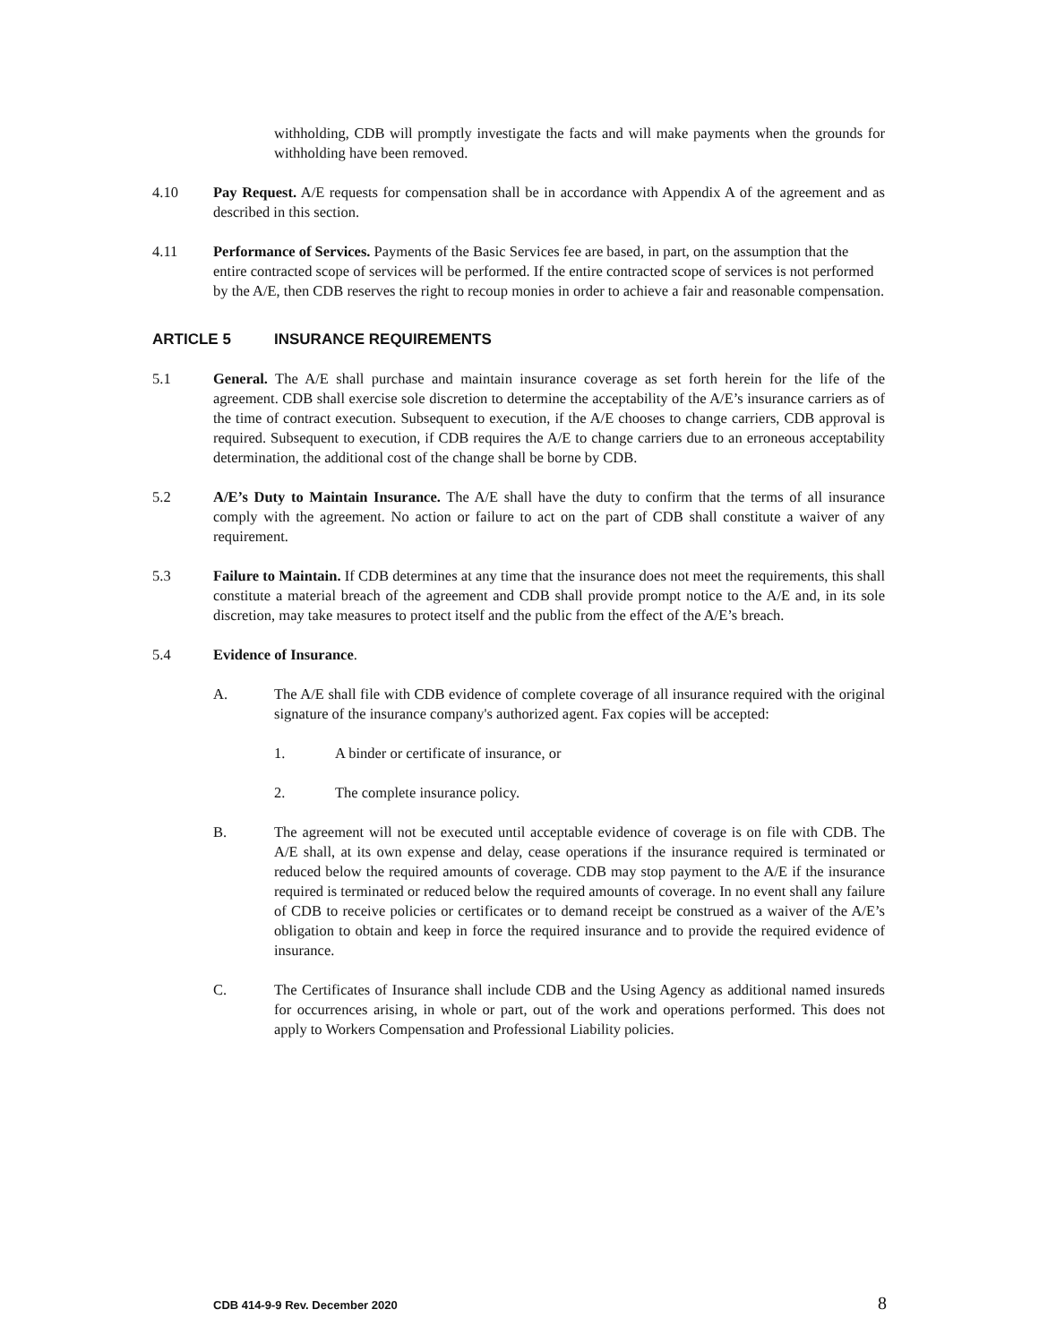withholding, CDB will promptly investigate the facts and will make payments when the grounds for withholding have been removed.
4.10 Pay Request. A/E requests for compensation shall be in accordance with Appendix A of the agreement and as described in this section.
4.11 Performance of Services. Payments of the Basic Services fee are based, in part, on the assumption that the entire contracted scope of services will be performed. If the entire contracted scope of services is not performed by the A/E, then CDB reserves the right to recoup monies in order to achieve a fair and reasonable compensation.
ARTICLE 5 INSURANCE REQUIREMENTS
5.1 General. The A/E shall purchase and maintain insurance coverage as set forth herein for the life of the agreement. CDB shall exercise sole discretion to determine the acceptability of the A/E’s insurance carriers as of the time of contract execution. Subsequent to execution, if the A/E chooses to change carriers, CDB approval is required. Subsequent to execution, if CDB requires the A/E to change carriers due to an erroneous acceptability determination, the additional cost of the change shall be borne by CDB.
5.2 A/E’s Duty to Maintain Insurance. The A/E shall have the duty to confirm that the terms of all insurance comply with the agreement. No action or failure to act on the part of CDB shall constitute a waiver of any requirement.
5.3 Failure to Maintain. If CDB determines at any time that the insurance does not meet the requirements, this shall constitute a material breach of the agreement and CDB shall provide prompt notice to the A/E and, in its sole discretion, may take measures to protect itself and the public from the effect of the A/E’s breach.
5.4 Evidence of Insurance.
A. The A/E shall file with CDB evidence of complete coverage of all insurance required with the original signature of the insurance company's authorized agent. Fax copies will be accepted:
1. A binder or certificate of insurance, or
2. The complete insurance policy.
B. The agreement will not be executed until acceptable evidence of coverage is on file with CDB. The A/E shall, at its own expense and delay, cease operations if the insurance required is terminated or reduced below the required amounts of coverage. CDB may stop payment to the A/E if the insurance required is terminated or reduced below the required amounts of coverage. In no event shall any failure of CDB to receive policies or certificates or to demand receipt be construed as a waiver of the A/E’s obligation to obtain and keep in force the required insurance and to provide the required evidence of insurance.
C. The Certificates of Insurance shall include CDB and the Using Agency as additional named insureds for occurrences arising, in whole or part, out of the work and operations performed. This does not apply to Workers Compensation and Professional Liability policies.
CDB 414-9-9 Rev. December 2020 8